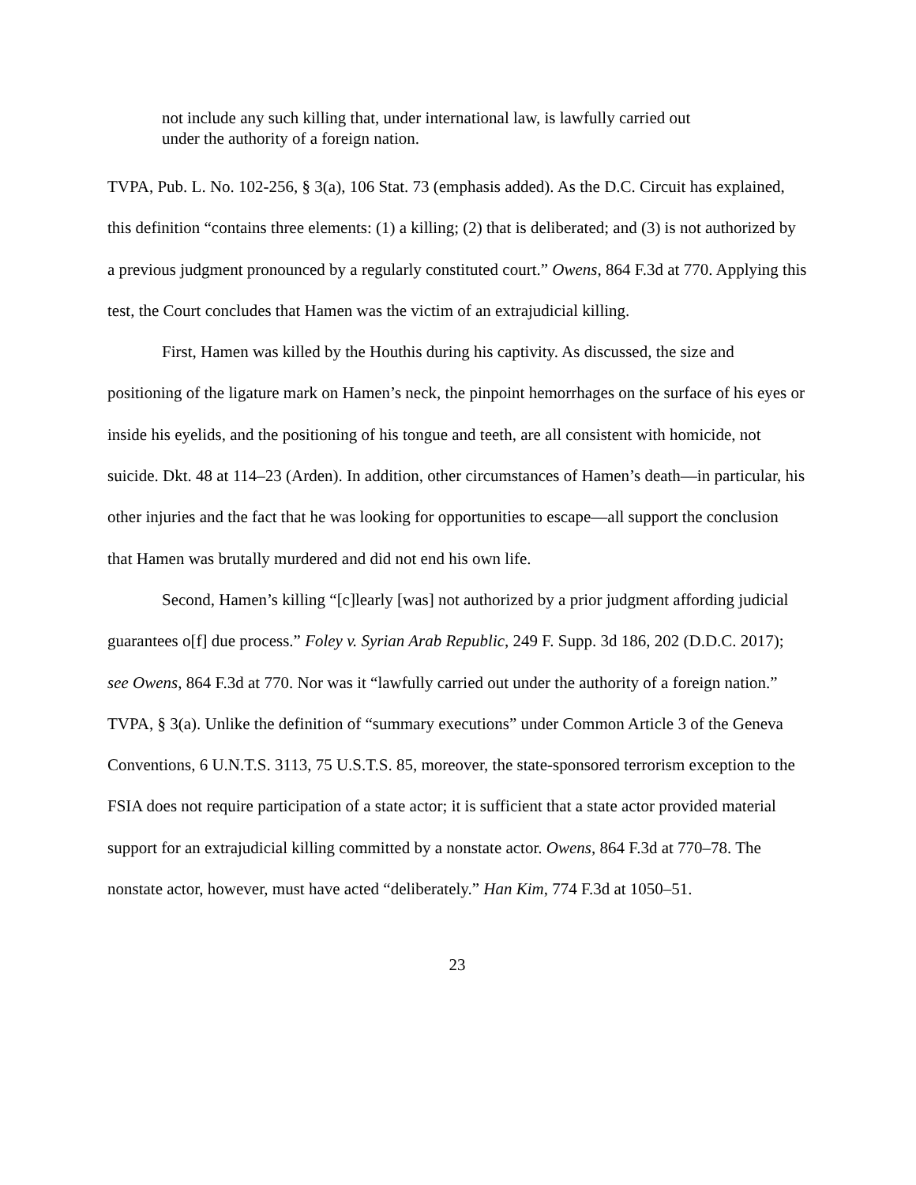not include any such killing that, under international law, is lawfully carried out under the authority of a foreign nation.
TVPA, Pub. L. No. 102-256, § 3(a), 106 Stat. 73 (emphasis added). As the D.C. Circuit has explained, this definition “contains three elements: (1) a killing; (2) that is deliberated; and (3) is not authorized by a previous judgment pronounced by a regularly constituted court.” Owens, 864 F.3d at 770. Applying this test, the Court concludes that Hamen was the victim of an extrajudicial killing.
First, Hamen was killed by the Houthis during his captivity. As discussed, the size and positioning of the ligature mark on Hamen’s neck, the pinpoint hemorrhages on the surface of his eyes or inside his eyelids, and the positioning of his tongue and teeth, are all consistent with homicide, not suicide. Dkt. 48 at 114–23 (Arden). In addition, other circumstances of Hamen’s death—in particular, his other injuries and the fact that he was looking for opportunities to escape—all support the conclusion that Hamen was brutally murdered and did not end his own life.
Second, Hamen’s killing “[c]learly [was] not authorized by a prior judgment affording judicial guarantees o[f] due process.” Foley v. Syrian Arab Republic, 249 F. Supp. 3d 186, 202 (D.D.C. 2017); see Owens, 864 F.3d at 770. Nor was it “lawfully carried out under the authority of a foreign nation.” TVPA, § 3(a). Unlike the definition of “summary executions” under Common Article 3 of the Geneva Conventions, 6 U.N.T.S. 3113, 75 U.S.T.S. 85, moreover, the state-sponsored terrorism exception to the FSIA does not require participation of a state actor; it is sufficient that a state actor provided material support for an extrajudicial killing committed by a nonstate actor. Owens, 864 F.3d at 770–78. The nonstate actor, however, must have acted “deliberately.” Han Kim, 774 F.3d at 1050–51.
23